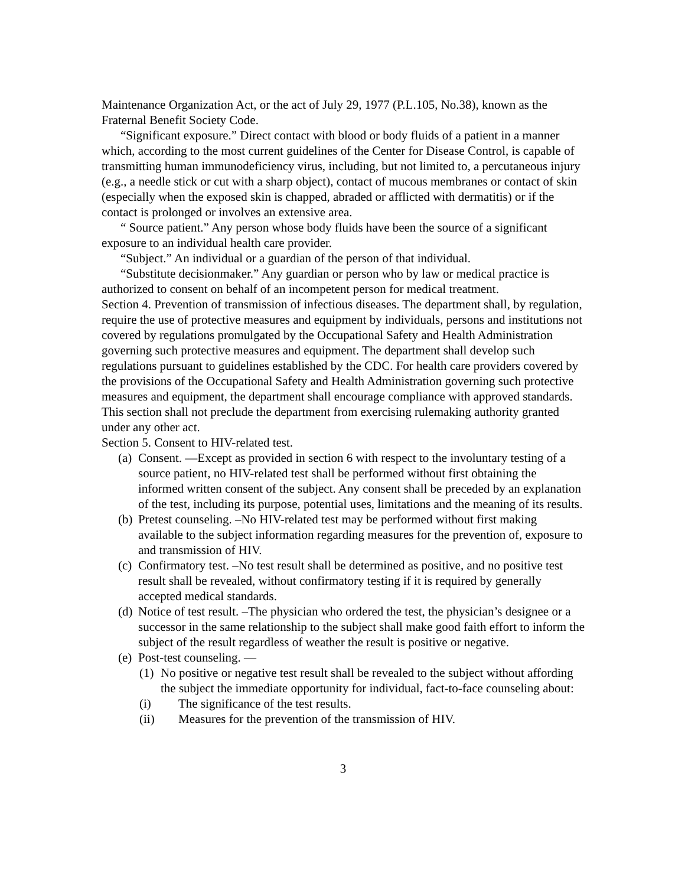Maintenance Organization Act, or the act of July 29, 1977 (P.L.105, No.38), known as the Fraternal Benefit Society Code.
“Significant exposure.” Direct contact with blood or body fluids of a patient in a manner which, according to the most current guidelines of the Center for Disease Control, is capable of transmitting human immunodeficiency virus, including, but not limited to, a percutaneous injury (e.g., a needle stick or cut with a sharp object), contact of mucous membranes or contact of skin (especially when the exposed skin is chapped, abraded or afflicted with dermatitis) or if the contact is prolonged or involves an extensive area.
“ Source patient.” Any person whose body fluids have been the source of a significant exposure to an individual health care provider.
“Subject.” An individual or a guardian of the person of that individual.
“Substitute decisionmaker.” Any guardian or person who by law or medical practice is authorized to consent on behalf of an incompetent person for medical treatment.
Section 4. Prevention of transmission of infectious diseases. The department shall, by regulation, require the use of protective measures and equipment by individuals, persons and institutions not covered by regulations promulgated by the Occupational Safety and Health Administration governing such protective measures and equipment. The department shall develop such regulations pursuant to guidelines established by the CDC. For health care providers covered by the provisions of the Occupational Safety and Health Administration governing such protective measures and equipment, the department shall encourage compliance with approved standards. This section shall not preclude the department from exercising rulemaking authority granted under any other act.
Section 5. Consent to HIV-related test.
(a) Consent. —Except as provided in section 6 with respect to the involuntary testing of a source patient, no HIV-related test shall be performed without first obtaining the informed written consent of the subject. Any consent shall be preceded by an explanation of the test, including its purpose, potential uses, limitations and the meaning of its results.
(b) Pretest counseling. –No HIV-related test may be performed without first making available to the subject information regarding measures for the prevention of, exposure to and transmission of HIV.
(c) Confirmatory test. –No test result shall be determined as positive, and no positive test result shall be revealed, without confirmatory testing if it is required by generally accepted medical standards.
(d) Notice of test result. –The physician who ordered the test, the physician’s designee or a successor in the same relationship to the subject shall make good faith effort to inform the subject of the result regardless of weather the result is positive or negative.
(e) Post-test counseling. —
(1) No positive or negative test result shall be revealed to the subject without affording the subject the immediate opportunity for individual, fact-to-face counseling about:
(i) The significance of the test results.
(ii) Measures for the prevention of the transmission of HIV.
3